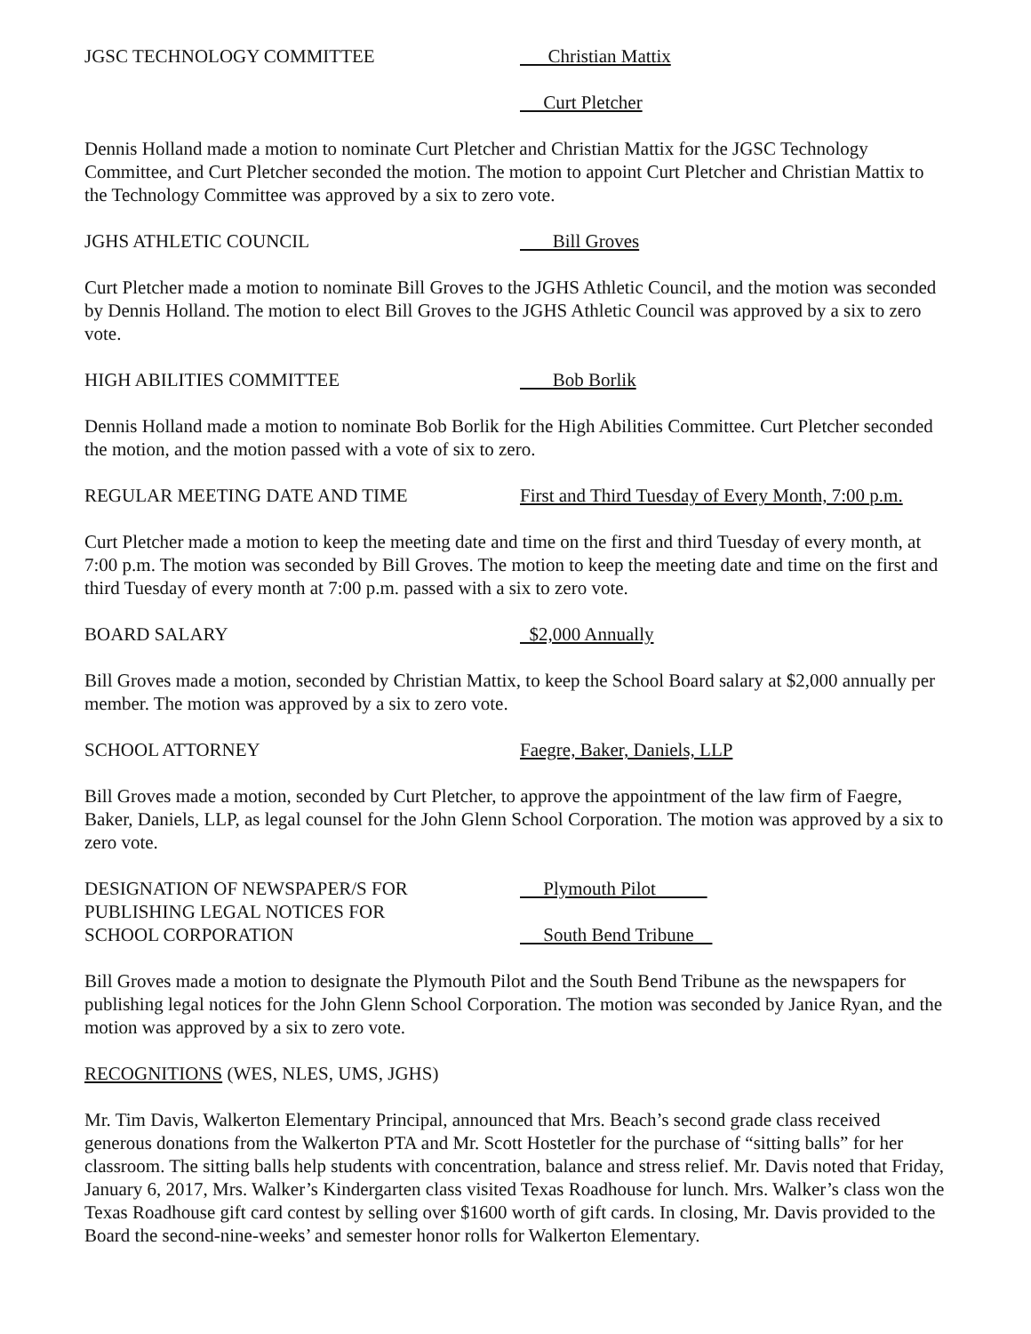JGSC TECHNOLOGY COMMITTEE Christian Mattix
Curt Pletcher
Dennis Holland made a motion to nominate Curt Pletcher and Christian Mattix for the JGSC Technology Committee, and Curt Pletcher seconded the motion. The motion to appoint Curt Pletcher and Christian Mattix to the Technology Committee was approved by a six to zero vote.
JGHS ATHLETIC COUNCIL Bill Groves
Curt Pletcher made a motion to nominate Bill Groves to the JGHS Athletic Council, and the motion was seconded by Dennis Holland. The motion to elect Bill Groves to the JGHS Athletic Council was approved by a six to zero vote.
HIGH ABILITIES COMMITTEE Bob Borlik
Dennis Holland made a motion to nominate Bob Borlik for the High Abilities Committee. Curt Pletcher seconded the motion, and the motion passed with a vote of six to zero.
REGULAR MEETING DATE AND TIME First and Third Tuesday of Every Month, 7:00 p.m.
Curt Pletcher made a motion to keep the meeting date and time on the first and third Tuesday of every month, at 7:00 p.m. The motion was seconded by Bill Groves. The motion to keep the meeting date and time on the first and third Tuesday of every month at 7:00 p.m. passed with a six to zero vote.
BOARD SALARY $2,000 Annually
Bill Groves made a motion, seconded by Christian Mattix, to keep the School Board salary at $2,000 annually per member. The motion was approved by a six to zero vote.
SCHOOL ATTORNEY Faegre, Baker, Daniels, LLP
Bill Groves made a motion, seconded by Curt Pletcher, to approve the appointment of the law firm of Faegre, Baker, Daniels, LLP, as legal counsel for the John Glenn School Corporation. The motion was approved by a six to zero vote.
DESIGNATION OF NEWSPAPER/S FOR
PUBLISHING LEGAL NOTICES FOR
SCHOOL CORPORATION
Plymouth Pilot
South Bend Tribune
Bill Groves made a motion to designate the Plymouth Pilot and the South Bend Tribune as the newspapers for publishing legal notices for the John Glenn School Corporation. The motion was seconded by Janice Ryan, and the motion was approved by a six to zero vote.
RECOGNITIONS (WES, NLES, UMS, JGHS)
Mr. Tim Davis, Walkerton Elementary Principal, announced that Mrs. Beach’s second grade class received generous donations from the Walkerton PTA and Mr. Scott Hostetler for the purchase of “sitting balls” for her classroom. The sitting balls help students with concentration, balance and stress relief. Mr. Davis noted that Friday, January 6, 2017, Mrs. Walker’s Kindergarten class visited Texas Roadhouse for lunch. Mrs. Walker’s class won the Texas Roadhouse gift card contest by selling over $1600 worth of gift cards. In closing, Mr. Davis provided to the Board the second-nine-weeks’ and semester honor rolls for Walkerton Elementary.